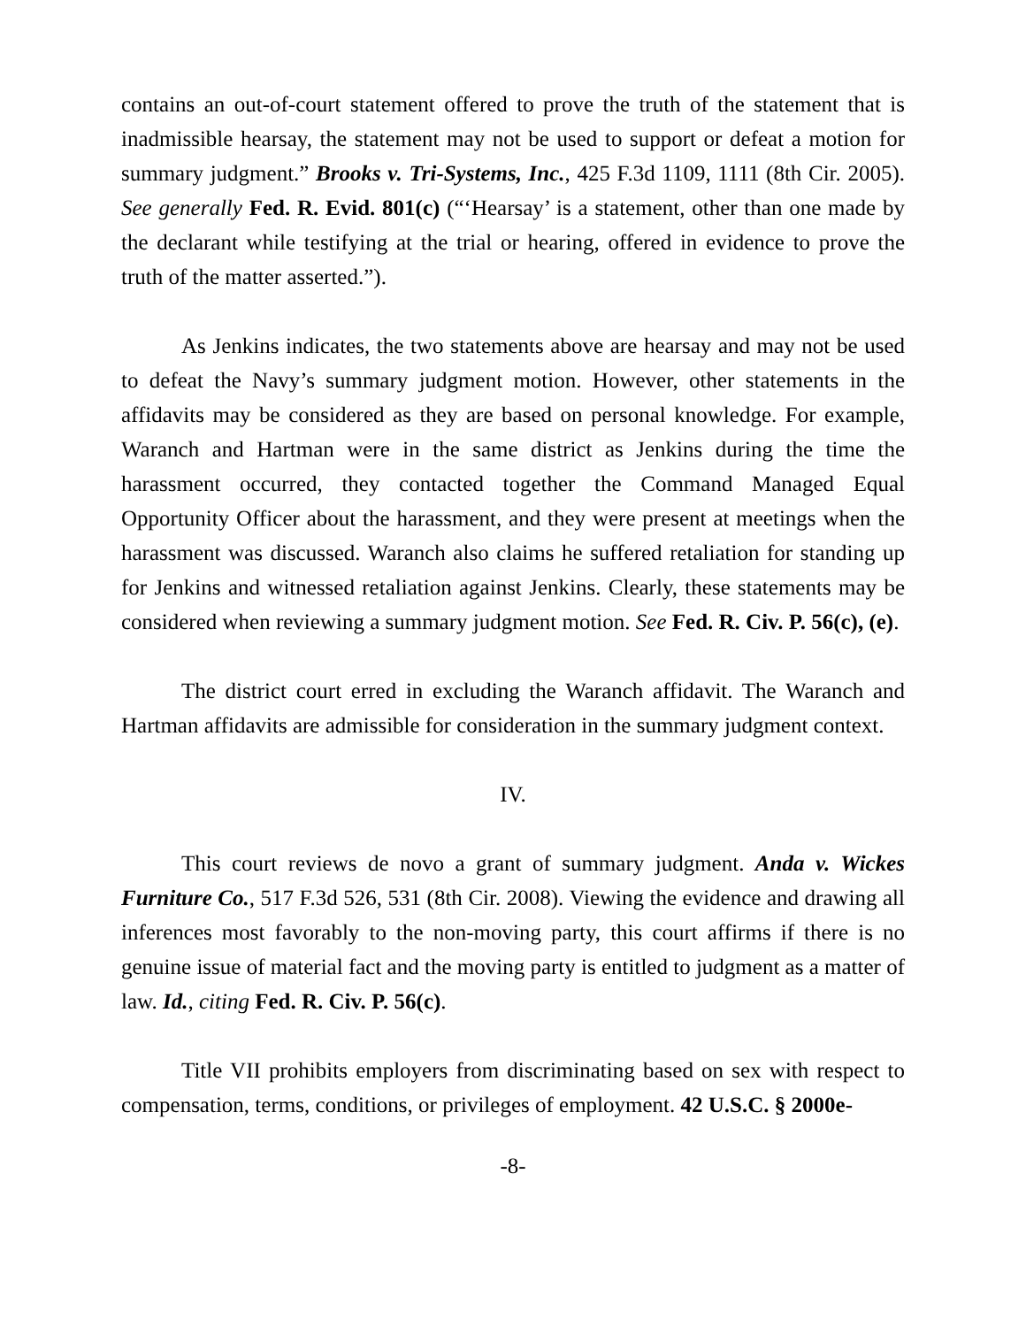contains an out-of-court statement offered to prove the truth of the statement that is inadmissible hearsay, the statement may not be used to support or defeat a motion for summary judgment.” Brooks v. Tri-Systems, Inc., 425 F.3d 1109, 1111 (8th Cir. 2005). See generally Fed. R. Evid. 801(c) (“‘Hearsay’ is a statement, other than one made by the declarant while testifying at the trial or hearing, offered in evidence to prove the truth of the matter asserted.”).
As Jenkins indicates, the two statements above are hearsay and may not be used to defeat the Navy’s summary judgment motion. However, other statements in the affidavits may be considered as they are based on personal knowledge. For example, Waranch and Hartman were in the same district as Jenkins during the time the harassment occurred, they contacted together the Command Managed Equal Opportunity Officer about the harassment, and they were present at meetings when the harassment was discussed. Waranch also claims he suffered retaliation for standing up for Jenkins and witnessed retaliation against Jenkins. Clearly, these statements may be considered when reviewing a summary judgment motion. See Fed. R. Civ. P. 56(c), (e).
The district court erred in excluding the Waranch affidavit. The Waranch and Hartman affidavits are admissible for consideration in the summary judgment context.
IV.
This court reviews de novo a grant of summary judgment. Anda v. Wickes Furniture Co., 517 F.3d 526, 531 (8th Cir. 2008). Viewing the evidence and drawing all inferences most favorably to the non-moving party, this court affirms if there is no genuine issue of material fact and the moving party is entitled to judgment as a matter of law. Id., citing Fed. R. Civ. P. 56(c).
Title VII prohibits employers from discriminating based on sex with respect to compensation, terms, conditions, or privileges of employment. 42 U.S.C. § 2000e-
-8-